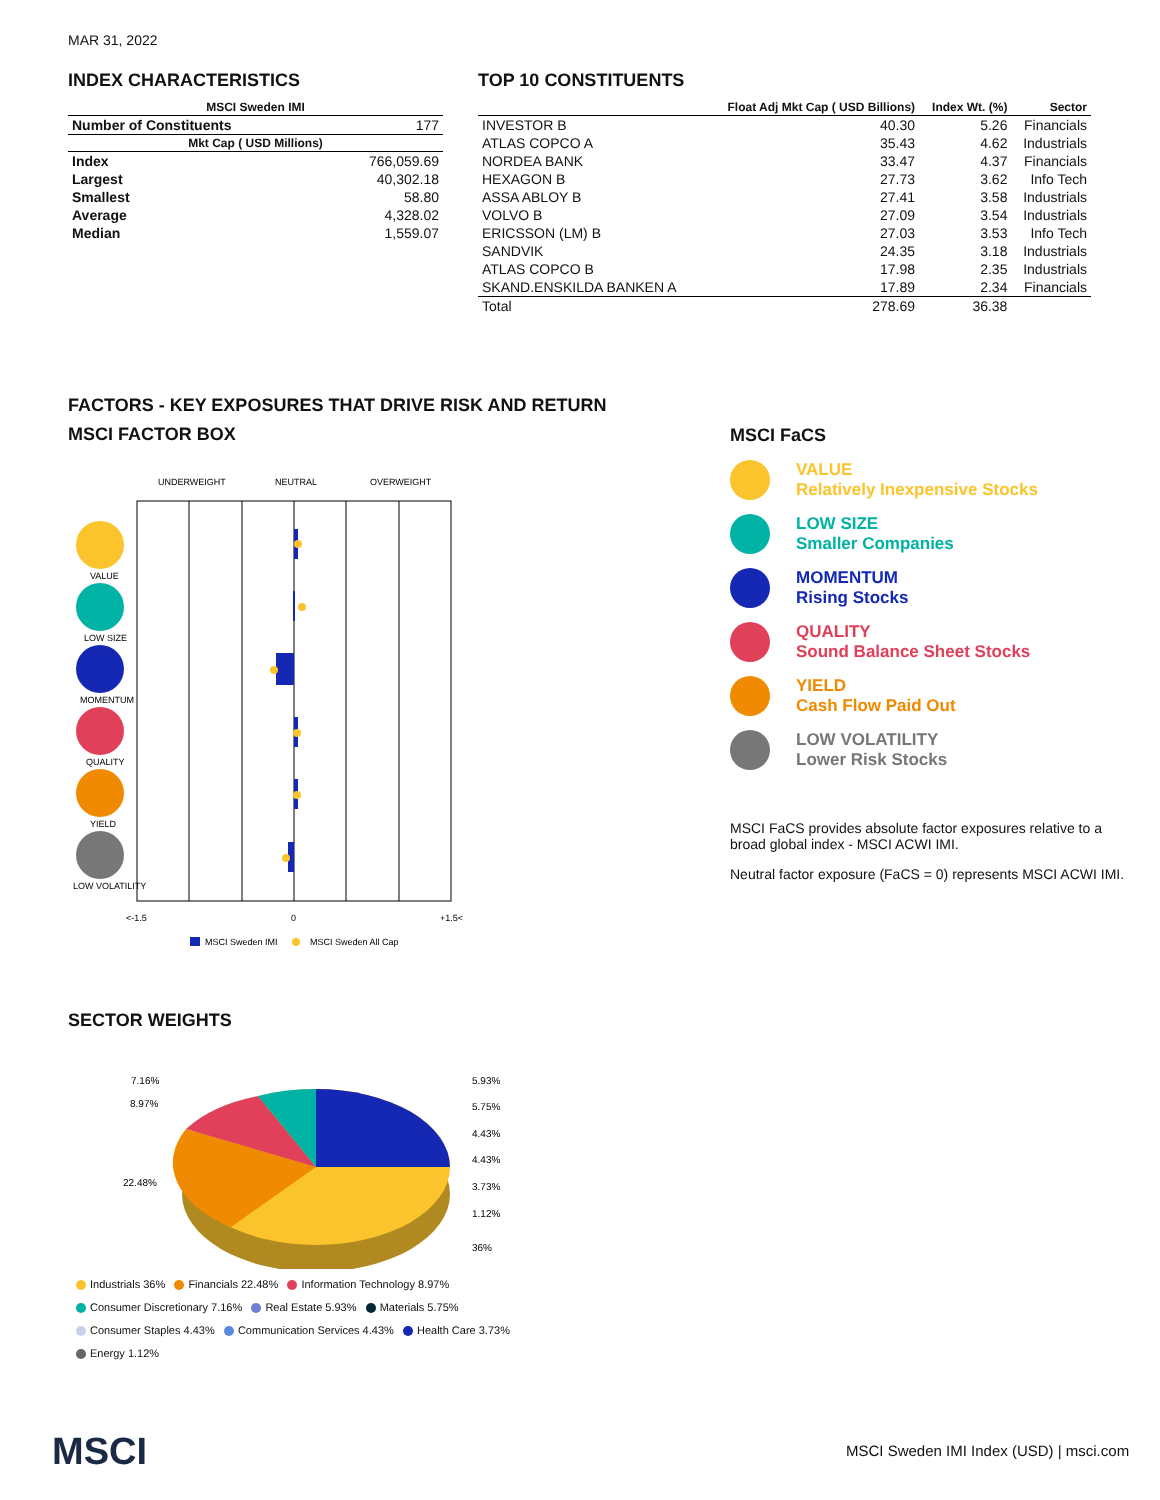MAR 31, 2022
INDEX CHARACTERISTICS
| MSCI Sweden IMI | |
| --- | --- |
| Number of Constituents | 177 |
| Mkt Cap ( USD Millions) | |
| Index | 766,059.69 |
| Largest | 40,302.18 |
| Smallest | 58.80 |
| Average | 4,328.02 |
| Median | 1,559.07 |
TOP 10 CONSTITUENTS
| | Float Adj Mkt Cap ( USD Billions) | Index Wt. (%) | Sector |
| --- | --- | --- | --- |
| INVESTOR B | 40.30 | 5.26 | Financials |
| ATLAS COPCO A | 35.43 | 4.62 | Industrials |
| NORDEA BANK | 33.47 | 4.37 | Financials |
| HEXAGON B | 27.73 | 3.62 | Info Tech |
| ASSA ABLOY B | 27.41 | 3.58 | Industrials |
| VOLVO B | 27.09 | 3.54 | Industrials |
| ERICSSON (LM) B | 27.03 | 3.53 | Info Tech |
| SANDVIK | 24.35 | 3.18 | Industrials |
| ATLAS COPCO B | 17.98 | 2.35 | Industrials |
| SKAND.ENSKILDA BANKEN A | 17.89 | 2.34 | Financials |
| Total | 278.69 | 36.38 | |
FACTORS - KEY EXPOSURES THAT DRIVE RISK AND RETURN
MSCI FACTOR BOX
UNDERWEIGHT
NEUTRAL
OVERWEIGHT
VALUE
LOW SIZE
MOMENTUM
QUALITY
YIELD
LOW VOLATILITY
<-1.5
0
+1.5<
MSCI Sweden IMI
MSCI Sweden All Cap
MSCI FaCS
VALUE
Relatively Inexpensive Stocks
LOW SIZE
Smaller Companies
MOMENTUM
Rising Stocks
QUALITY
Sound Balance Sheet Stocks
YIELD
Cash Flow Paid Out
LOW VOLATILITY
Lower Risk Stocks
MSCI FaCS provides absolute factor exposures relative to a
broad global index - MSCI ACWI IMI.
Neutral factor exposure (FaCS = 0) represents MSCI ACWI IMI.
SECTOR WEIGHTS
7.16%
8.97%
22.48%
5.93%
5.75%
4.43%
4.43%
3.73%
1.12%
36%
Industrials 36% Financials 22.48% Information Technology 8.97%
Consumer Discretionary 7.16% Real Estate 5.93% Materials 5.75%
Consumer Staples 4.43% Communication Services 4.43% Health Care 3.73%
Energy 1.12%
MSCI
MSCI Sweden IMI Index (USD) | msci.com